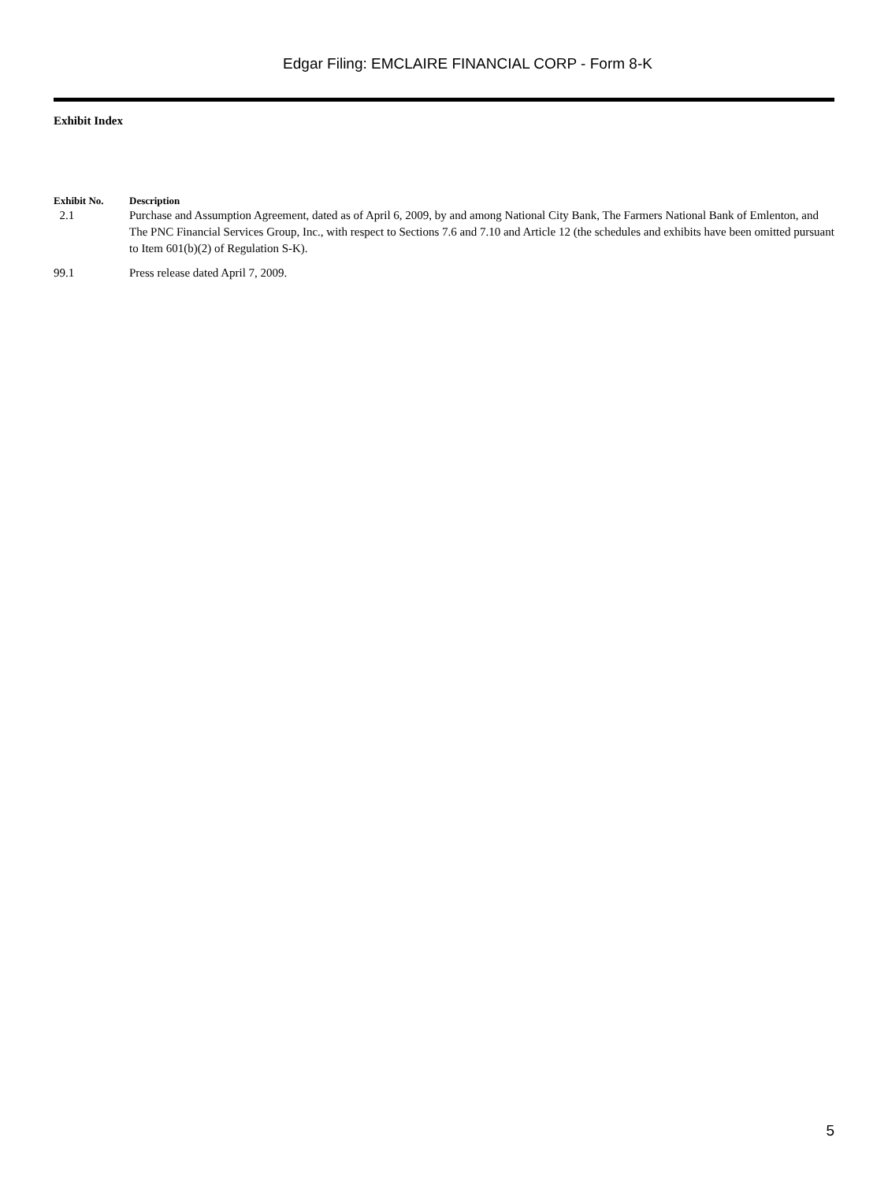Edgar Filing: EMCLAIRE FINANCIAL CORP - Form 8-K
Exhibit Index
| Exhibit No. | Description |
| --- | --- |
| 2.1 | Purchase and Assumption Agreement, dated as of April 6, 2009, by and among National City Bank, The Farmers National Bank of Emlenton, and The PNC Financial Services Group, Inc., with respect to Sections 7.6 and 7.10 and Article 12 (the schedules and exhibits have been omitted pursuant to Item 601(b)(2) of Regulation S-K). |
| 99.1 | Press release dated April 7, 2009. |
5